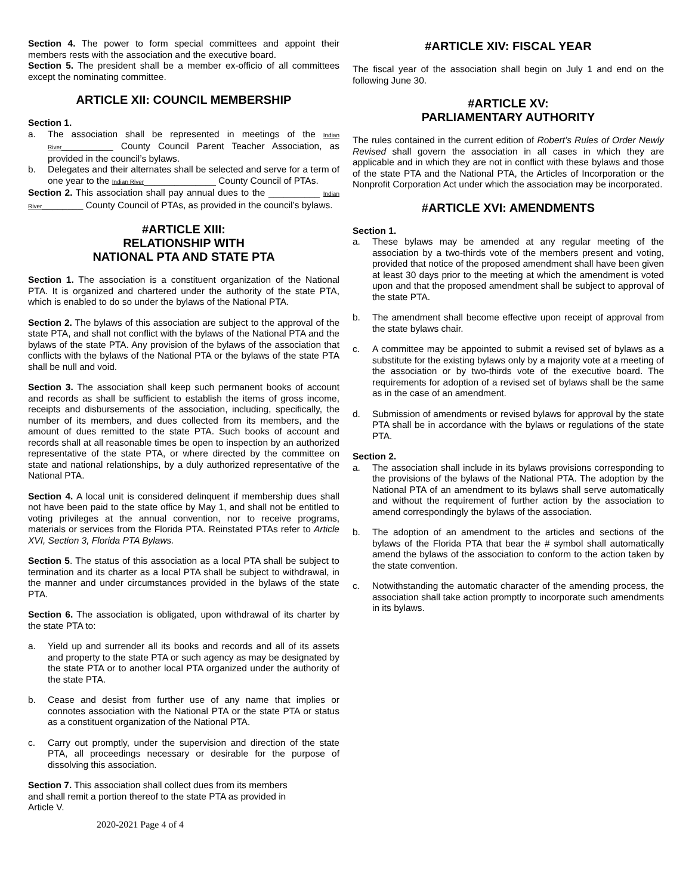Section 4. The power to form special committees and appoint their members rests with the association and the executive board.
Section 5. The president shall be a member ex-officio of all committees except the nominating committee.
ARTICLE XII: COUNCIL MEMBERSHIP
Section 1.
a. The association shall be represented in meetings of the Indian River__________ County Council Parent Teacher Association, as provided in the council’s bylaws.
b. Delegates and their alternates shall be selected and serve for a term of one year to the Indian River______________ County Council of PTAs.
Section 2. This association shall pay annual dues to the __________ Indian River________ County Council of PTAs, as provided in the council’s bylaws.
#ARTICLE XIII:
RELATIONSHIP WITH
NATIONAL PTA AND STATE PTA
Section 1. The association is a constituent organization of the National PTA. It is organized and chartered under the authority of the state PTA, which is enabled to do so under the bylaws of the National PTA.
Section 2. The bylaws of this association are subject to the approval of the state PTA, and shall not conflict with the bylaws of the National PTA and the bylaws of the state PTA. Any provision of the bylaws of the association that conflicts with the bylaws of the National PTA or the bylaws of the state PTA shall be null and void.
Section 3. The association shall keep such permanent books of account and records as shall be sufficient to establish the items of gross income, receipts and disbursements of the association, including, specifically, the number of its members, and dues collected from its members, and the amount of dues remitted to the state PTA. Such books of account and records shall at all reasonable times be open to inspection by an authorized representative of the state PTA, or where directed by the committee on state and national relationships, by a duly authorized representative of the National PTA.
Section 4. A local unit is considered delinquent if membership dues shall not have been paid to the state office by May 1, and shall not be entitled to voting privileges at the annual convention, nor to receive programs, materials or services from the Florida PTA. Reinstated PTAs refer to Article XVI, Section 3, Florida PTA Bylaws.
Section 5. The status of this association as a local PTA shall be subject to termination and its charter as a local PTA shall be subject to withdrawal, in the manner and under circumstances provided in the bylaws of the state PTA.
Section 6. The association is obligated, upon withdrawal of its charter by the state PTA to:
a. Yield up and surrender all its books and records and all of its assets and property to the state PTA or such agency as may be designated by the state PTA or to another local PTA organized under the authority of the state PTA.
b. Cease and desist from further use of any name that implies or connotes association with the National PTA or the state PTA or status as a constituent organization of the National PTA.
c. Carry out promptly, under the supervision and direction of the state PTA, all proceedings necessary or desirable for the purpose of dissolving this association.
Section 7. This association shall collect dues from its members
and shall remit a portion thereof to the state PTA as provided in
Article V.
2020-2021 Page 4 of 4
#ARTICLE XIV: FISCAL YEAR
The fiscal year of the association shall begin on July 1 and end on the following June 30.
#ARTICLE XV:
PARLIAMENTARY AUTHORITY
The rules contained in the current edition of Robert’s Rules of Order Newly Revised shall govern the association in all cases in which they are applicable and in which they are not in conflict with these bylaws and those of the state PTA and the National PTA, the Articles of Incorporation or the Nonprofit Corporation Act under which the association may be incorporated.
#ARTICLE XVI: AMENDMENTS
Section 1.
a. These bylaws may be amended at any regular meeting of the association by a two-thirds vote of the members present and voting, provided that notice of the proposed amendment shall have been given at least 30 days prior to the meeting at which the amendment is voted upon and that the proposed amendment shall be subject to approval of the state PTA.
b. The amendment shall become effective upon receipt of approval from the state bylaws chair.
c. A committee may be appointed to submit a revised set of bylaws as a substitute for the existing bylaws only by a majority vote at a meeting of the association or by two-thirds vote of the executive board. The requirements for adoption of a revised set of bylaws shall be the same as in the case of an amendment.
d. Submission of amendments or revised bylaws for approval by the state PTA shall be in accordance with the bylaws or regulations of the state PTA.
Section 2.
a. The association shall include in its bylaws provisions corresponding to the provisions of the bylaws of the National PTA. The adoption by the National PTA of an amendment to its bylaws shall serve automatically and without the requirement of further action by the association to amend correspondingly the bylaws of the association.
b. The adoption of an amendment to the articles and sections of the bylaws of the Florida PTA that bear the # symbol shall automatically amend the bylaws of the association to conform to the action taken by the state convention.
c. Notwithstanding the automatic character of the amending process, the association shall take action promptly to incorporate such amendments in its bylaws.